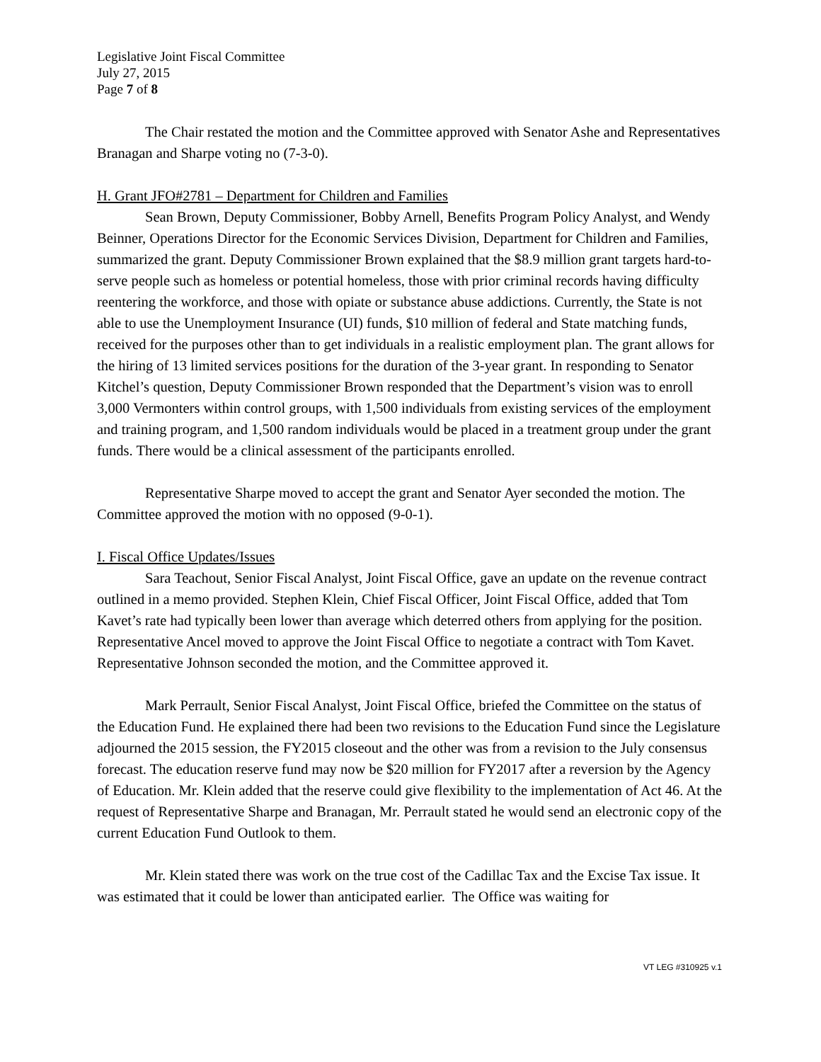Legislative Joint Fiscal Committee
July 27, 2015
Page 7 of 8
The Chair restated the motion and the Committee approved with Senator Ashe and Representatives Branagan and Sharpe voting no (7-3-0).
H. Grant JFO#2781 – Department for Children and Families
Sean Brown, Deputy Commissioner, Bobby Arnell, Benefits Program Policy Analyst, and Wendy Beinner, Operations Director for the Economic Services Division, Department for Children and Families, summarized the grant. Deputy Commissioner Brown explained that the $8.9 million grant targets hard-to-serve people such as homeless or potential homeless, those with prior criminal records having difficulty reentering the workforce, and those with opiate or substance abuse addictions. Currently, the State is not able to use the Unemployment Insurance (UI) funds, $10 million of federal and State matching funds, received for the purposes other than to get individuals in a realistic employment plan. The grant allows for the hiring of 13 limited services positions for the duration of the 3-year grant. In responding to Senator Kitchel’s question, Deputy Commissioner Brown responded that the Department’s vision was to enroll 3,000 Vermonters within control groups, with 1,500 individuals from existing services of the employment and training program, and 1,500 random individuals would be placed in a treatment group under the grant funds. There would be a clinical assessment of the participants enrolled.
Representative Sharpe moved to accept the grant and Senator Ayer seconded the motion. The Committee approved the motion with no opposed (9-0-1).
I. Fiscal Office Updates/Issues
Sara Teachout, Senior Fiscal Analyst, Joint Fiscal Office, gave an update on the revenue contract outlined in a memo provided. Stephen Klein, Chief Fiscal Officer, Joint Fiscal Office, added that Tom Kavet’s rate had typically been lower than average which deterred others from applying for the position. Representative Ancel moved to approve the Joint Fiscal Office to negotiate a contract with Tom Kavet. Representative Johnson seconded the motion, and the Committee approved it.
Mark Perrault, Senior Fiscal Analyst, Joint Fiscal Office, briefed the Committee on the status of the Education Fund. He explained there had been two revisions to the Education Fund since the Legislature adjourned the 2015 session, the FY2015 closeout and the other was from a revision to the July consensus forecast. The education reserve fund may now be $20 million for FY2017 after a reversion by the Agency of Education. Mr. Klein added that the reserve could give flexibility to the implementation of Act 46. At the request of Representative Sharpe and Branagan, Mr. Perrault stated he would send an electronic copy of the current Education Fund Outlook to them.
Mr. Klein stated there was work on the true cost of the Cadillac Tax and the Excise Tax issue. It was estimated that it could be lower than anticipated earlier. The Office was waiting for
VT LEG #310925 v.1